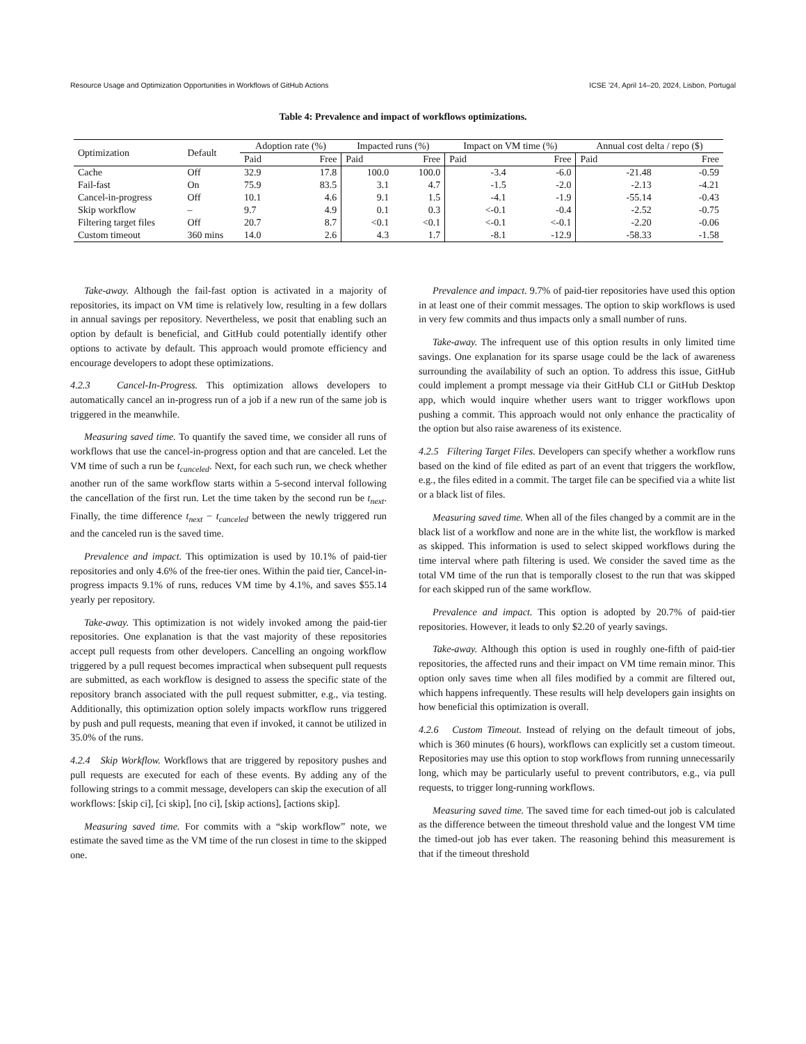Resource Usage and Optimization Opportunities in Workflows of GitHub Actions ICSE ’24, April 14–20, 2024, Lisbon, Portugal
Table 4: Prevalence and impact of workflows optimizations.
| Optimization | Default | Adoption rate (%) | | Impacted runs (%) | | Impact on VM time (%) | | Annual cost delta / repo ($) | |
| --- | --- | --- | --- | --- | --- | --- | --- | --- | --- |
| | | Paid | Free | Paid | Free | Paid | Free | Paid | Free |
| Cache | Off | 32.9 | 17.8 | 100.0 | 100.0 | -3.4 | -6.0 | -21.48 | -0.59 |
| Fail-fast | On | 75.9 | 83.5 | 3.1 | 4.7 | -1.5 | -2.0 | -2.13 | -4.21 |
| Cancel-in-progress | Off | 10.1 | 4.6 | 9.1 | 1.5 | -4.1 | -1.9 | -55.14 | -0.43 |
| Skip workflow | – | 9.7 | 4.9 | 0.1 | 0.3 | <-0.1 | -0.4 | -2.52 | -0.75 |
| Filtering target files | Off | 20.7 | 8.7 | <0.1 | <0.1 | <-0.1 | <-0.1 | -2.20 | -0.06 |
| Custom timeout | 360 mins | 14.0 | 2.6 | 4.3 | 1.7 | -8.1 | -12.9 | -58.33 | -1.58 |
Take-away. Although the fail-fast option is activated in a majority of repositories, its impact on VM time is relatively low, resulting in a few dollars in annual savings per repository. Nevertheless, we posit that enabling such an option by default is beneficial, and GitHub could potentially identify other options to activate by default. This approach would promote efficiency and encourage developers to adopt these optimizations.
4.2.3 Cancel-In-Progress. This optimization allows developers to automatically cancel an in-progress run of a job if a new run of the same job is triggered in the meanwhile.
Measuring saved time. To quantify the saved time, we consider all runs of workflows that use the cancel-in-progress option and that are canceled. Let the VM time of such a run be t<sub>canceled</sub>. Next, for each such run, we check whether another run of the same workflow starts within a 5-second interval following the cancellation of the first run. Let the time taken by the second run be t<sub>next</sub>. Finally, the time difference t<sub>next</sub> − t<sub>canceled</sub> between the newly triggered run and the canceled run is the saved time.
Prevalence and impact. This optimization is used by 10.1% of paid-tier repositories and only 4.6% of the free-tier ones. Within the paid tier, Cancel-in-progress impacts 9.1% of runs, reduces VM time by 4.1%, and saves $55.14 yearly per repository.
Take-away. This optimization is not widely invoked among the paid-tier repositories. One explanation is that the vast majority of these repositories accept pull requests from other developers. Cancelling an ongoing workflow triggered by a pull request becomes impractical when subsequent pull requests are submitted, as each workflow is designed to assess the specific state of the repository branch associated with the pull request submitter, e.g., via testing. Additionally, this optimization option solely impacts workflow runs triggered by push and pull requests, meaning that even if invoked, it cannot be utilized in 35.0% of the runs.
4.2.4 Skip Workflow. Workflows that are triggered by repository pushes and pull requests are executed for each of these events. By adding any of the following strings to a commit message, developers can skip the execution of all workflows: [skip ci], [ci skip], [no ci], [skip actions], [actions skip].
Measuring saved time. For commits with a “skip workflow” note, we estimate the saved time as the VM time of the run closest in time to the skipped one.
Prevalence and impact. 9.7% of paid-tier repositories have used this option in at least one of their commit messages. The option to skip workflows is used in very few commits and thus impacts only a small number of runs.
Take-away. The infrequent use of this option results in only limited time savings. One explanation for its sparse usage could be the lack of awareness surrounding the availability of such an option. To address this issue, GitHub could implement a prompt message via their GitHub CLI or GitHub Desktop app, which would inquire whether users want to trigger workflows upon pushing a commit. This approach would not only enhance the practicality of the option but also raise awareness of its existence.
4.2.5 Filtering Target Files. Developers can specify whether a workflow runs based on the kind of file edited as part of an event that triggers the workflow, e.g., the files edited in a commit. The target file can be specified via a white list or a black list of files.
Measuring saved time. When all of the files changed by a commit are in the black list of a workflow and none are in the white list, the workflow is marked as skipped. This information is used to select skipped workflows during the time interval where path filtering is used. We consider the saved time as the total VM time of the run that is temporally closest to the run that was skipped for each skipped run of the same workflow.
Prevalence and impact. This option is adopted by 20.7% of paid-tier repositories. However, it leads to only $2.20 of yearly savings.
Take-away. Although this option is used in roughly one-fifth of paid-tier repositories, the affected runs and their impact on VM time remain minor. This option only saves time when all files modified by a commit are filtered out, which happens infrequently. These results will help developers gain insights on how beneficial this optimization is overall.
4.2.6 Custom Timeout. Instead of relying on the default timeout of jobs, which is 360 minutes (6 hours), workflows can explicitly set a custom timeout. Repositories may use this option to stop workflows from running unnecessarily long, which may be particularly useful to prevent contributors, e.g., via pull requests, to trigger long-running workflows.
Measuring saved time. The saved time for each timed-out job is calculated as the difference between the timeout threshold value and the longest VM time the timed-out job has ever taken. The reasoning behind this measurement is that if the timeout threshold